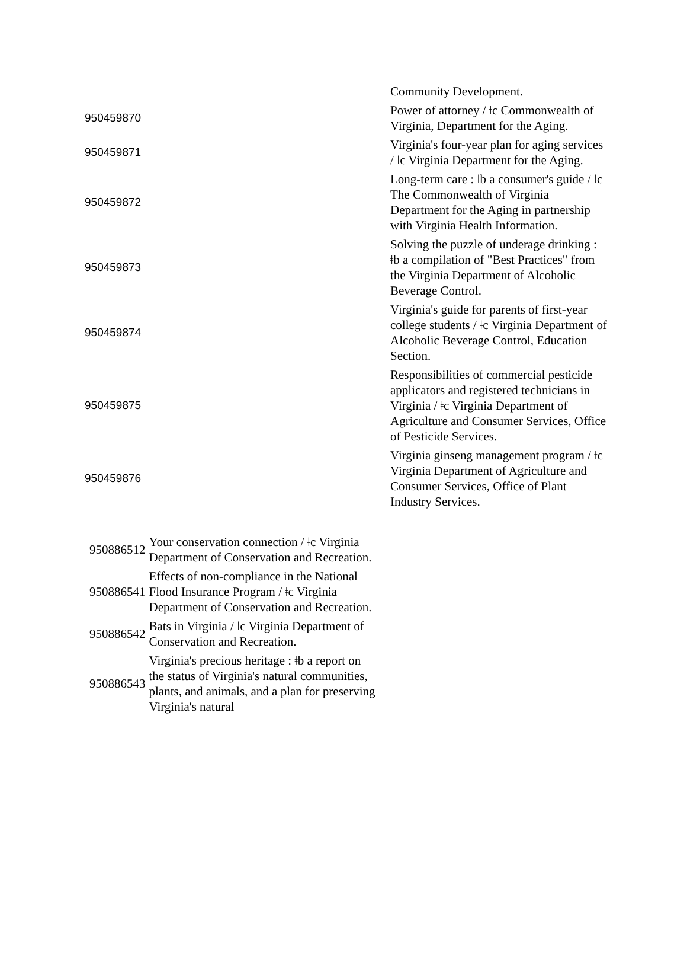| | Community Development. |
| 950459870 | Power of attorney / ǂc Commonwealth of Virginia, Department for the Aging. |
| 950459871 | Virginia's four-year plan for aging services / ǂc Virginia Department for the Aging. |
| 950459872 | Long-term care : ǂb a consumer's guide / ǂc The Commonwealth of Virginia Department for the Aging in partnership with Virginia Health Information. |
| 950459873 | Solving the puzzle of underage drinking : ǂb a compilation of "Best Practices" from the Virginia Department of Alcoholic Beverage Control. |
| 950459874 | Virginia's guide for parents of first-year college students / ǂc Virginia Department of Alcoholic Beverage Control, Education Section. |
| 950459875 | Responsibilities of commercial pesticide applicators and registered technicians in Virginia / ǂc Virginia Department of Agriculture and Consumer Services, Office of Pesticide Services. |
| 950459876 | Virginia ginseng management program / ǂc Virginia Department of Agriculture and Consumer Services, Office of Plant Industry Services. |
| 950886512 | Your conservation connection / ǂc Virginia Department of Conservation and Recreation. |
| 950886541 | Effects of non-compliance in the National Flood Insurance Program / ǂc Virginia Department of Conservation and Recreation. |
| 950886542 | Bats in Virginia / ǂc Virginia Department of Conservation and Recreation. |
| 950886543 | Virginia's precious heritage : ǂb a report on the status of Virginia's natural communities, plants, and animals, and a plan for preserving Virginia's natural |